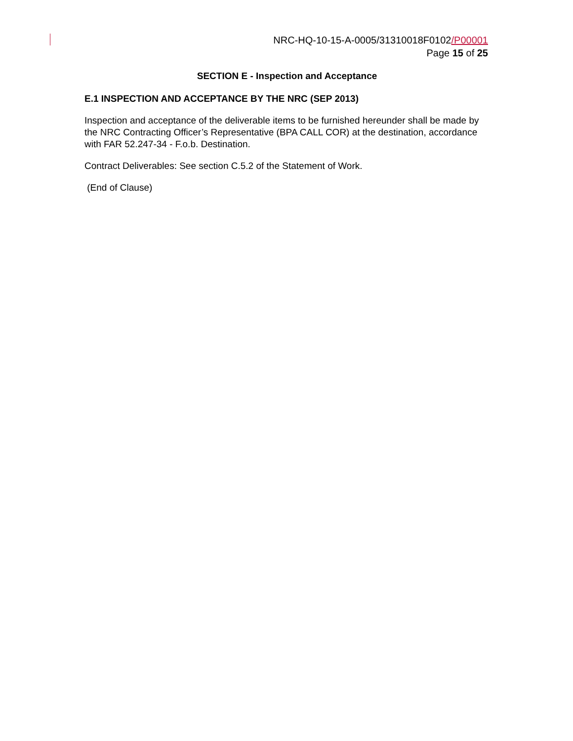NRC-HQ-10-15-A-0005/31310018F0102/P00001
Page 15 of 25
SECTION E - Inspection and Acceptance
E.1 INSPECTION AND ACCEPTANCE BY THE NRC (SEP 2013)
Inspection and acceptance of the deliverable items to be furnished hereunder shall be made by the NRC Contracting Officer’s Representative (BPA CALL COR) at the destination, accordance with FAR 52.247-34 - F.o.b. Destination.
Contract Deliverables: See section C.5.2 of the Statement of Work.
(End of Clause)